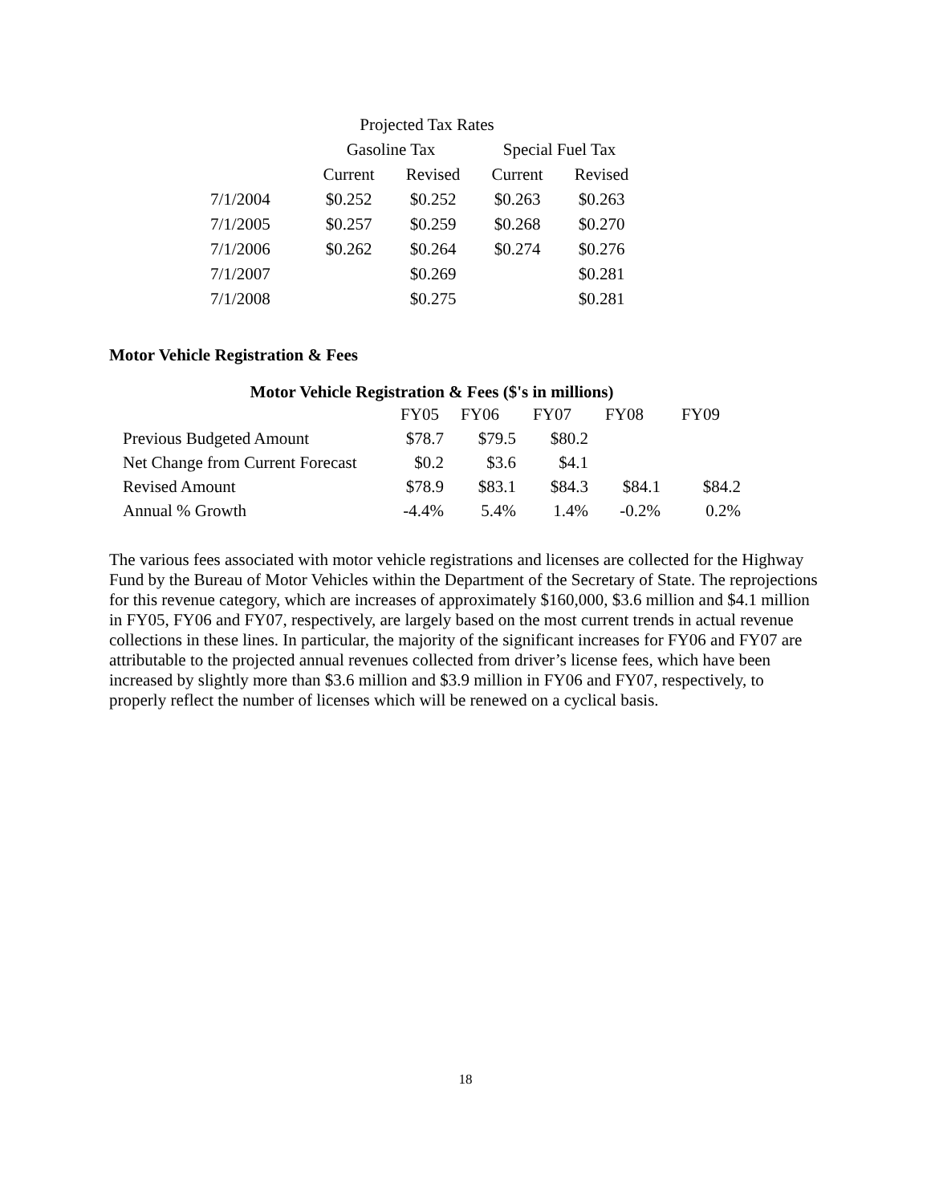| Projected Tax Rates | | | | |
| --- | --- | --- | --- | --- |
| | Gasoline Tax | | Special Fuel Tax | |
| | Current | Revised | Current | Revised |
| 7/1/2004 | $0.252 | $0.252 | $0.263 | $0.263 |
| 7/1/2005 | $0.257 | $0.259 | $0.268 | $0.270 |
| 7/1/2006 | $0.262 | $0.264 | $0.274 | $0.276 |
| 7/1/2007 | | $0.269 | | $0.281 |
| 7/1/2008 | | $0.275 | | $0.281 |
Motor Vehicle Registration & Fees
| Motor Vehicle Registration & Fees ($'s in millions) | | | | | |
| --- | --- | --- | --- | --- | --- |
| | FY05 | FY06 | FY07 | FY08 | FY09 |
| Previous Budgeted Amount | $78.7 | $79.5 | $80.2 | | |
| Net Change from Current Forecast | $0.2 | $3.6 | $4.1 | | |
| Revised Amount | $78.9 | $83.1 | $84.3 | $84.1 | $84.2 |
| Annual % Growth | -4.4% | 5.4% | 1.4% | -0.2% | 0.2% |
The various fees associated with motor vehicle registrations and licenses are collected for the Highway Fund by the Bureau of Motor Vehicles within the Department of the Secretary of State. The reprojections for this revenue category, which are increases of approximately $160,000, $3.6 million and $4.1 million in FY05, FY06 and FY07, respectively, are largely based on the most current trends in actual revenue collections in these lines. In particular, the majority of the significant increases for FY06 and FY07 are attributable to the projected annual revenues collected from driver’s license fees, which have been increased by slightly more than $3.6 million and $3.9 million in FY06 and FY07, respectively, to properly reflect the number of licenses which will be renewed on a cyclical basis.
18